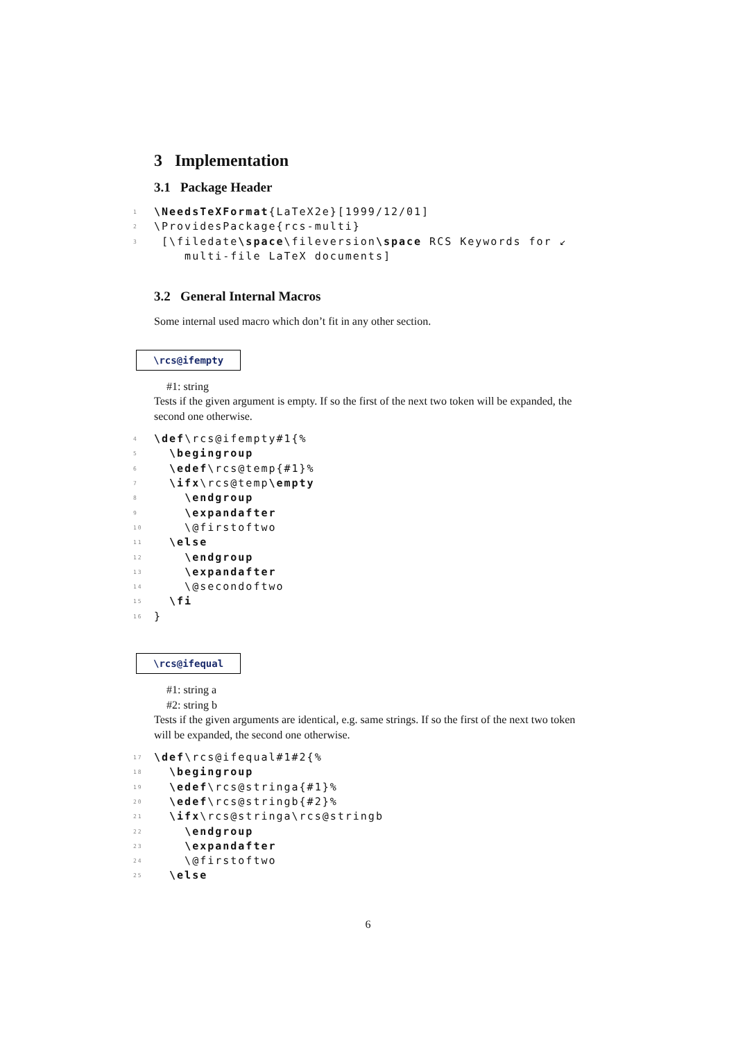3 Implementation
3.1 Package Header
1 \NeedsTeXFormat{LaTeX2e}[1999/12/01]
2 \ProvidesPackage{rcs-multi}
3 [\filedate\space\fileversion\space RCS Keywords for ↙
multi-file LaTeX documents]
3.2 General Internal Macros
Some internal used macro which don’t fit in any other section.
\rcs@ifempty
#1: string
Tests if the given argument is empty. If so the first of the next two token will be expanded, the second one otherwise.
4 \def\rcs@ifempty#1{%
5 \begingroup
6 \edef\rcs@temp{#1}%
7 \ifx\rcs@temp\empty
8 \endgroup
9 \expandafter
10 \@firstoftwo
11 \else
12 \endgroup
13 \expandafter
14 \@secondoftwo
15 \fi
16 }
\rcs@ifequal
#1: string a
#2: string b
Tests if the given arguments are identical, e.g. same strings. If so the first of the next two token will be expanded, the second one otherwise.
17 \def\rcs@ifequal#1#2{%
18 \begingroup
19 \edef\rcs@stringa{#1}%
20 \edef\rcs@stringb{#2}%
21 \ifx\rcs@stringa\rcs@stringb
22 \endgroup
23 \expandafter
24 \@firstoftwo
25 \else
6